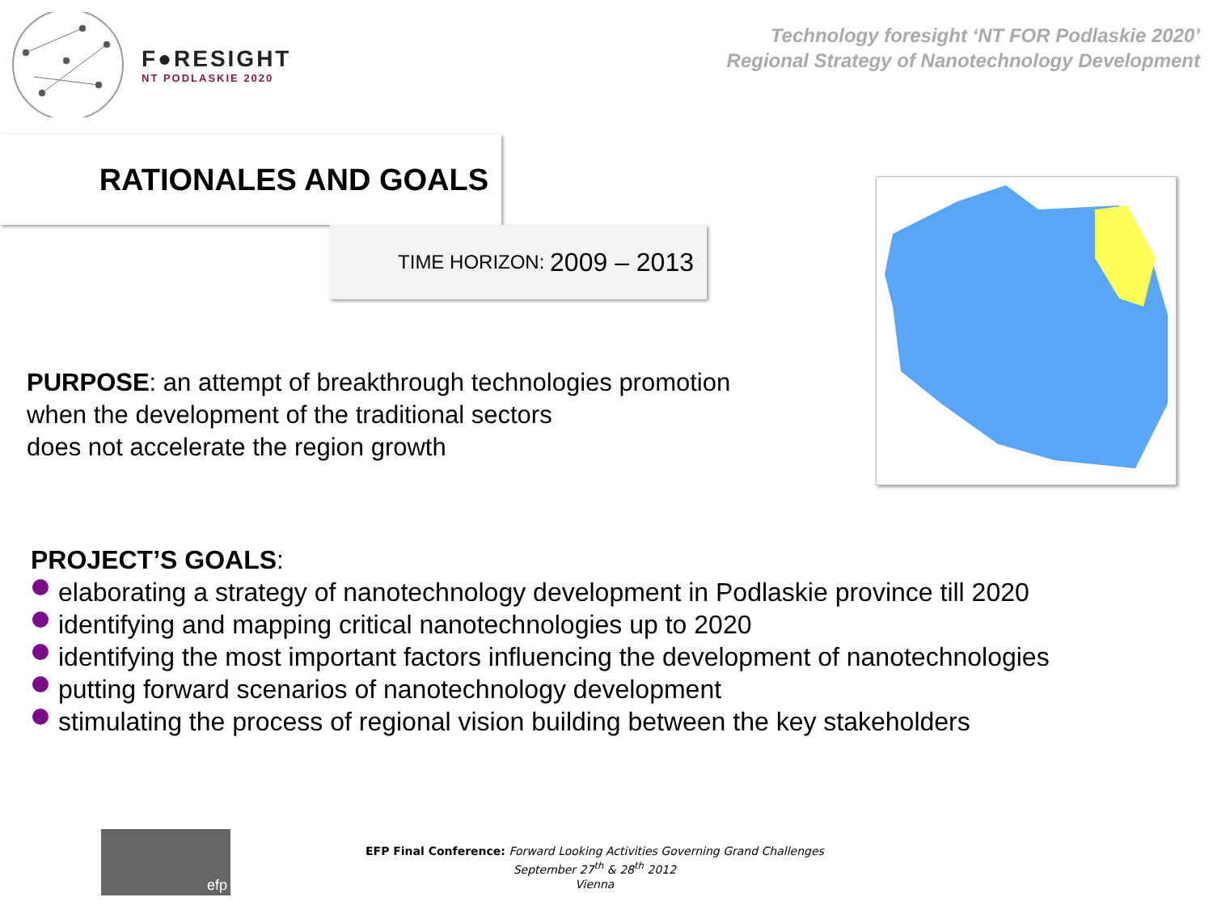F●RESIGHT
NT PODLASKIE 2020
Technology foresight ‘NT FOR Podlaskie 2020’
Regional Strategy of Nanotechnology Development
RATIONALES AND GOALS
TIME HORIZON: 2009 – 2013
PURPOSE: an attempt of breakthrough technologies promotion
when the development of the traditional sectors
does not accelerate the region growth
PROJECT’S GOALS:
elaborating a strategy of nanotechnology development in Podlaskie province till 2020
identifying and mapping critical nanotechnologies up to 2020
identifying the most important factors influencing the development of nanotechnologies
putting forward scenarios of nanotechnology development
stimulating the process of regional vision building between the key stakeholders
efp
EFP Final Conference: Forward Looking Activities Governing Grand Challenges
September 27<sup>th</sup> & 28<sup>th</sup> 2012
Vienna